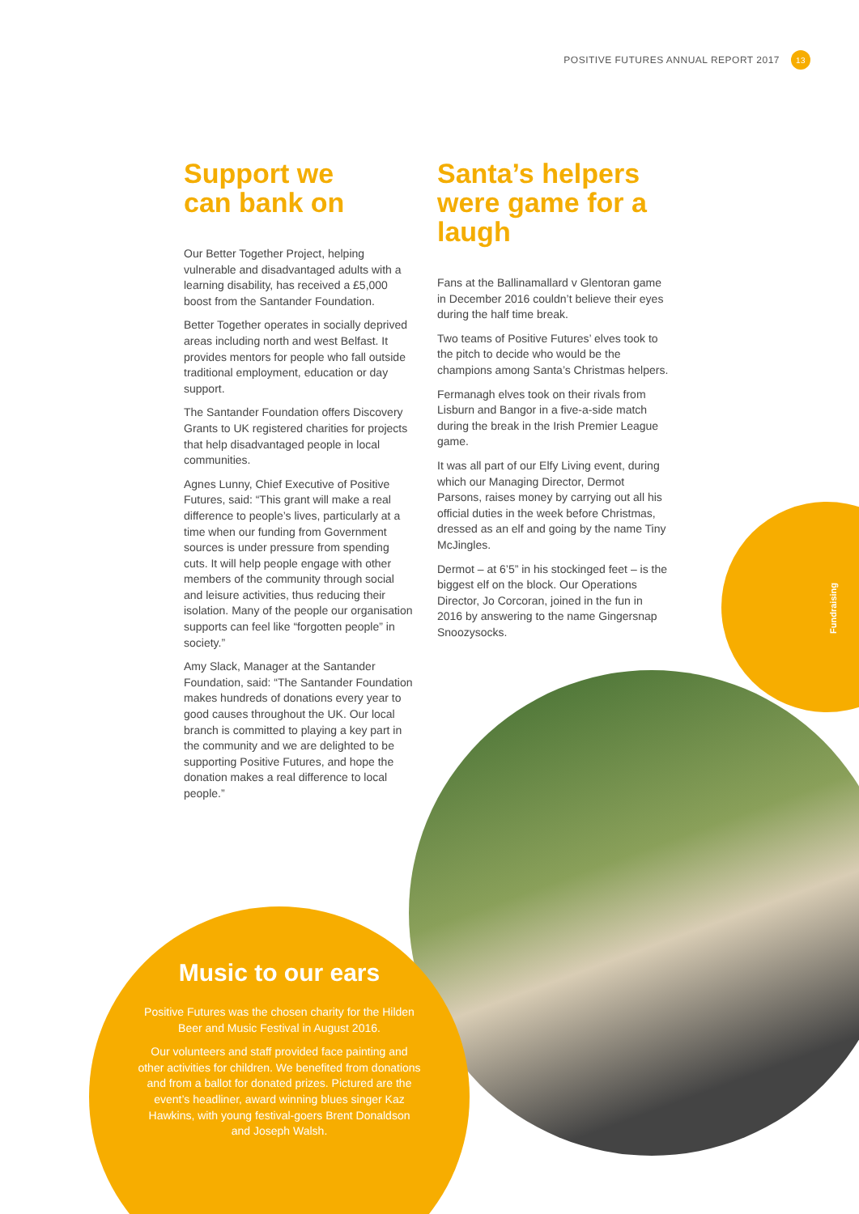POSITIVE FUTURES ANNUAL REPORT 2017 13
Fundraising
Support we
can bank on
Our Better Together Project, helping vulnerable and disadvantaged adults with a learning disability, has received a £5,000 boost from the Santander Foundation.
Better Together operates in socially deprived areas including north and west Belfast. It provides mentors for people who fall outside traditional employment, education or day support.
The Santander Foundation offers Discovery Grants to UK registered charities for projects that help disadvantaged people in local communities.
Agnes Lunny, Chief Executive of Positive Futures, said: “This grant will make a real difference to people’s lives, particularly at a time when our funding from Government sources is under pressure from spending cuts. It will help people engage with other members of the community through social and leisure activities, thus reducing their isolation. Many of the people our organisation supports can feel like “forgotten people” in society.”
Amy Slack, Manager at the Santander Foundation, said: “The Santander Foundation makes hundreds of donations every year to good causes throughout the UK. Our local branch is committed to playing a key part in the community and we are delighted to be supporting Positive Futures, and hope the donation makes a real difference to local people.”
Santa’s helpers were game for a laugh
Fans at the Ballinamallard v Glentoran game in December 2016 couldn’t believe their eyes during the half time break.
Two teams of Positive Futures’ elves took to the pitch to decide who would be the champions among Santa’s Christmas helpers.
Fermanagh elves took on their rivals from Lisburn and Bangor in a five-a-side match during the break in the Irish Premier League game.
It was all part of our Elfy Living event, during which our Managing Director, Dermot Parsons, raises money by carrying out all his official duties in the week before Christmas, dressed as an elf and going by the name Tiny McJingles.
Dermot – at 6’5” in his stockinged feet – is the biggest elf on the block. Our Operations Director, Jo Corcoran, joined in the fun in 2016 by answering to the name Gingersnap Snoozysocks.
Music to our ears
Positive Futures was the chosen charity for the Hilden Beer and Music Festival in August 2016.
Our volunteers and staff provided face painting and other activities for children. We benefited from donations and from a ballot for donated prizes. Pictured are the event’s headliner, award winning blues singer Kaz Hawkins, with young festival-goers Brent Donaldson and Joseph Walsh.